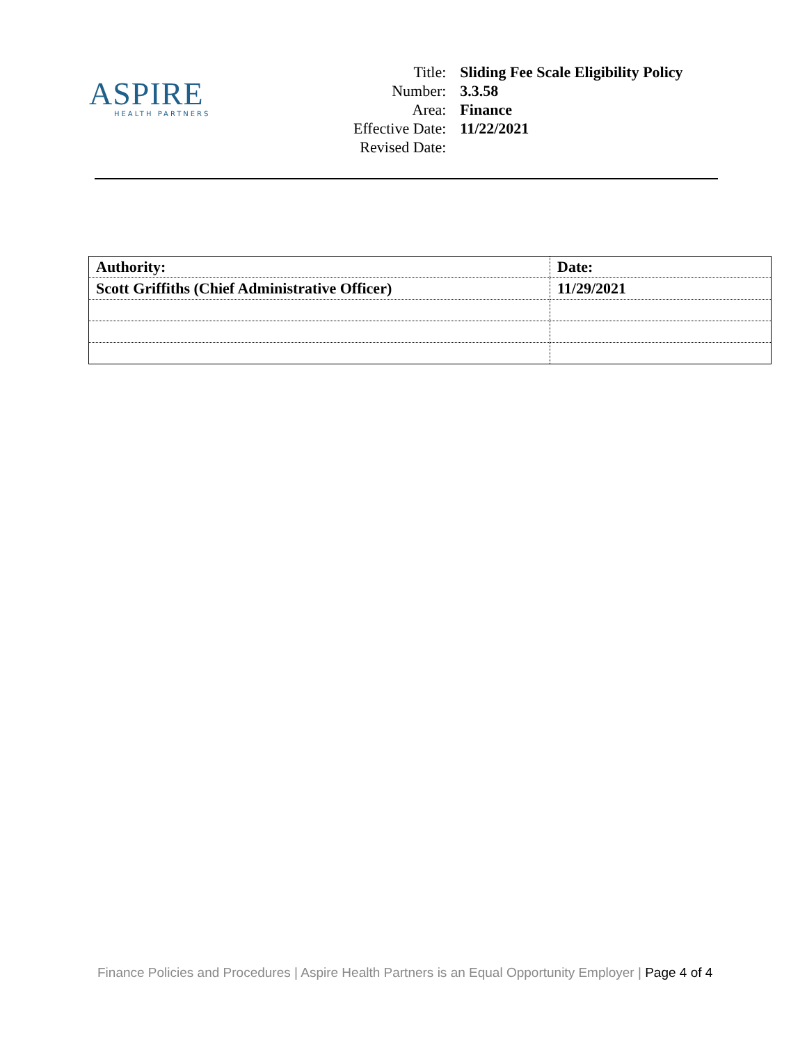ASPIRE
HEALTH PARTNERS
| Title: | Sliding Fee Scale Eligibility Policy |
| Number: | 3.3.58 |
| Area: | Finance |
| Effective Date: | 11/22/2021 |
| Revised Date: | |
| Authority: | Date: |
| Scott Griffiths (Chief Administrative Officer) | 11/29/2021 |
Finance Policies and Procedures | Aspire Health Partners is an Equal Opportunity Employer | Page 4 of 4